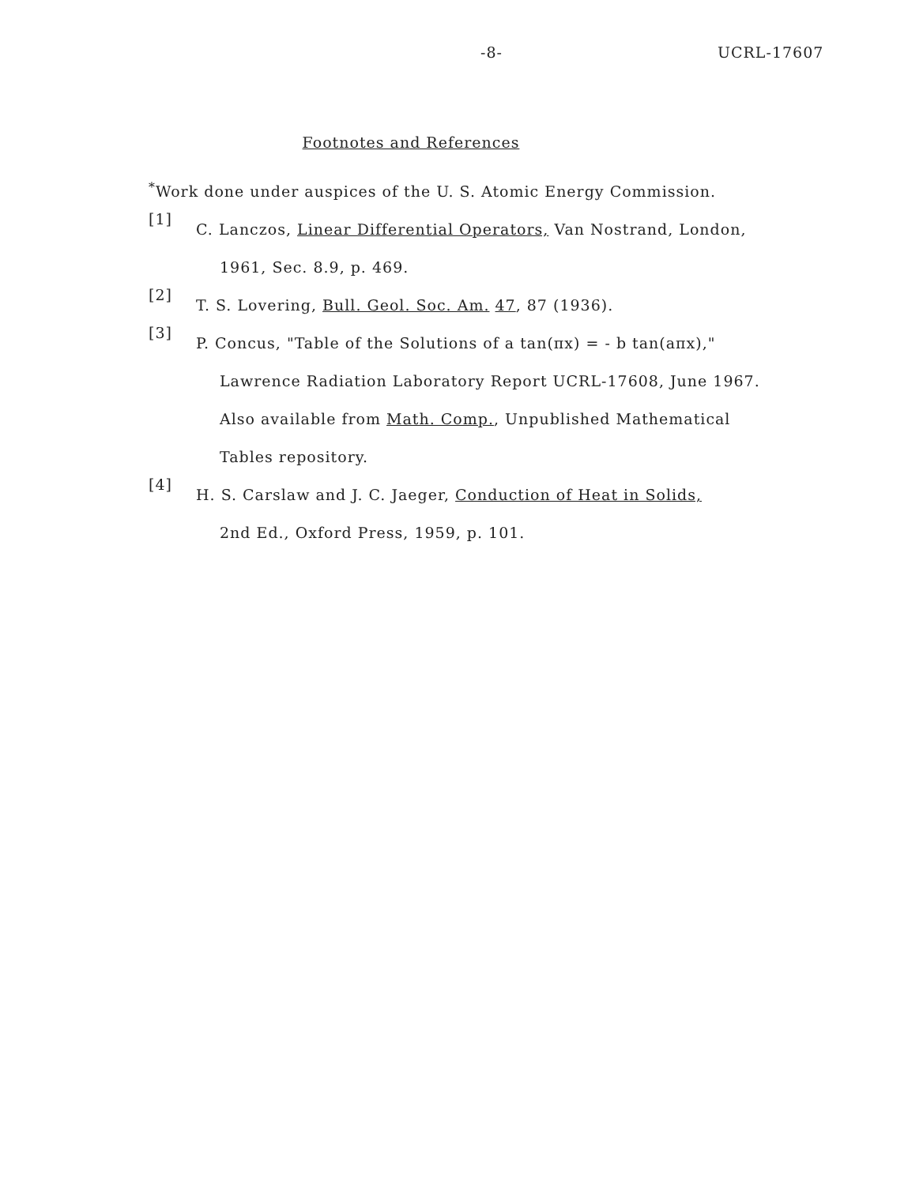-8- UCRL-17607
Footnotes and References
<sup>*</sup> Work done under auspices of the U. S. Atomic Energy Commission.
[1]
C. Lanczos, Linear Differential Operators, Van Nostrand, London,
1961, Sec. 8.9, p. 469.
[2]
T. S. Lovering, Bull. Geol. Soc. Am. 47, 87 (1936).
[3]
P. Concus, "Table of the Solutions of a tan(πx) = - b tan(aπx),"
Lawrence Radiation Laboratory Report UCRL-17608, June 1967.
Also available from Math. Comp., Unpublished Mathematical
Tables repository.
[4]
H. S. Carslaw and J. C. Jaeger, Conduction of Heat in Solids,
2nd Ed., Oxford Press, 1959, p. 101.